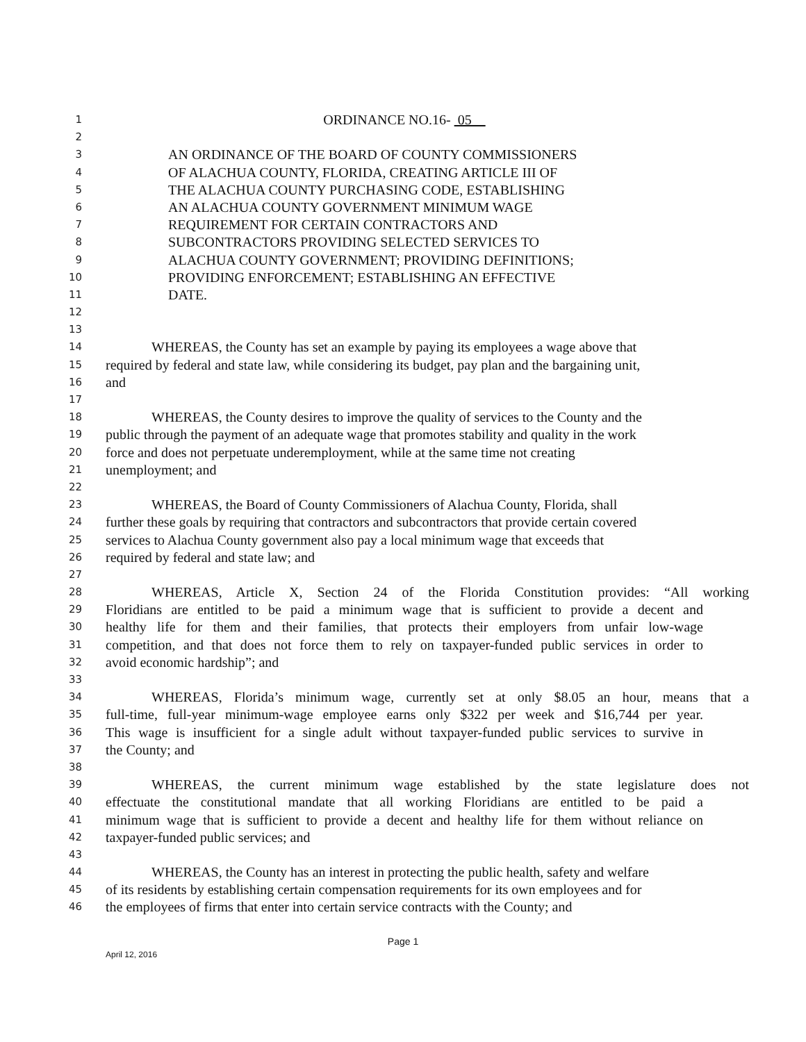1 ORDINANCE NO.16- 05
2
3 AN ORDINANCE OF THE BOARD OF COUNTY COMMISSIONERS
4 OF ALACHUA COUNTY, FLORIDA, CREATING ARTICLE III OF
5 THE ALACHUA COUNTY PURCHASING CODE, ESTABLISHING
6 AN ALACHUA COUNTY GOVERNMENT MINIMUM WAGE
7 REQUIREMENT FOR CERTAIN CONTRACTORS AND
8 SUBCONTRACTORS PROVIDING SELECTED SERVICES TO
9 ALACHUA COUNTY GOVERNMENT; PROVIDING DEFINITIONS;
10 PROVIDING ENFORCEMENT; ESTABLISHING AN EFFECTIVE
11 DATE.
12
13
14 WHEREAS, the County has set an example by paying its employees a wage above that
15 required by federal and state law, while considering its budget, pay plan and the bargaining unit,
16 and
17
18 WHEREAS, the County desires to improve the quality of services to the County and the
19 public through the payment of an adequate wage that promotes stability and quality in the work
20 force and does not perpetuate underemployment, while at the same time not creating
21 unemployment; and
22
23 WHEREAS, the Board of County Commissioners of Alachua County, Florida, shall
24 further these goals by requiring that contractors and subcontractors that provide certain covered
25 services to Alachua County government also pay a local minimum wage that exceeds that
26 required by federal and state law; and
27
28 WHEREAS, Article X, Section 24 of the Florida Constitution provides: “All working
29 Floridians are entitled to be paid a minimum wage that is sufficient to provide a decent and
30 healthy life for them and their families, that protects their employers from unfair low-wage
31 competition, and that does not force them to rely on taxpayer-funded public services in order to
32 avoid economic hardship”; and
33
34 WHEREAS, Florida’s minimum wage, currently set at only $8.05 an hour, means that a
35 full-time, full-year minimum-wage employee earns only $322 per week and $16,744 per year.
36 This wage is insufficient for a single adult without taxpayer-funded public services to survive in
37 the County; and
38
39 WHEREAS, the current minimum wage established by the state legislature does not
40 effectuate the constitutional mandate that all working Floridians are entitled to be paid a
41 minimum wage that is sufficient to provide a decent and healthy life for them without reliance on
42 taxpayer-funded public services; and
43
44 WHEREAS, the County has an interest in protecting the public health, safety and welfare
45 of its residents by establishing certain compensation requirements for its own employees and for
46 the employees of firms that enter into certain service contracts with the County; and
Page 1
April 12, 2016